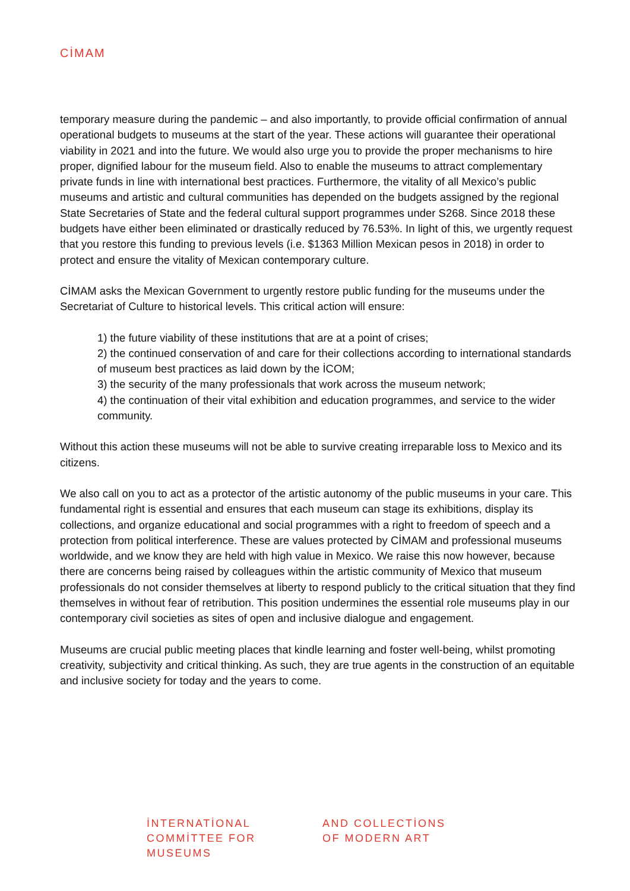CİMAM
temporary measure during the pandemic – and also importantly, to provide official confirmation of annual operational budgets to museums at the start of the year. These actions will guarantee their operational viability in 2021 and into the future. We would also urge you to provide the proper mechanisms to hire proper, dignified labour for the museum field. Also to enable the museums to attract complementary private funds in line with international best practices. Furthermore, the vitality of all Mexico’s public museums and artistic and cultural communities has depended on the budgets assigned by the regional State Secretaries of State and the federal cultural support programmes under S268. Since 2018 these budgets have either been eliminated or drastically reduced by 76.53%. In light of this, we urgently request that you restore this funding to previous levels (i.e. $1363 Million Mexican pesos in 2018) in order to protect and ensure the vitality of Mexican contemporary culture.
CİMAM asks the Mexican Government to urgently restore public funding for the museums under the Secretariat of Culture to historical levels. This critical action will ensure:
1) the future viability of these institutions that are at a point of crises;
2) the continued conservation of and care for their collections according to international standards of museum best practices as laid down by the İCOM;
3) the security of the many professionals that work across the museum network;
4) the continuation of their vital exhibition and education programmes, and service to the wider community.
Without this action these museums will not be able to survive creating irreparable loss to Mexico and its citizens.
We also call on you to act as a protector of the artistic autonomy of the public museums in your care. This fundamental right is essential and ensures that each museum can stage its exhibitions, display its collections, and organize educational and social programmes with a right to freedom of speech and a protection from political interference. These are values protected by CİMAM and professional museums worldwide, and we know they are held with high value in Mexico. We raise this now however, because there are concerns being raised by colleagues within the artistic community of Mexico that museum professionals do not consider themselves at liberty to respond publicly to the critical situation that they find themselves in without fear of retribution. This position undermines the essential role museums play in our contemporary civil societies as sites of open and inclusive dialogue and engagement.
Museums are crucial public meeting places that kindle learning and foster well-being, whilst promoting creativity, subjectivity and critical thinking. As such, they are true agents in the construction of an equitable and inclusive society for today and the years to come.
İNTERNATİONAL
COMMİTTEE FOR
MUSEUMS
AND COLLECTİONS
OF MODERN ART